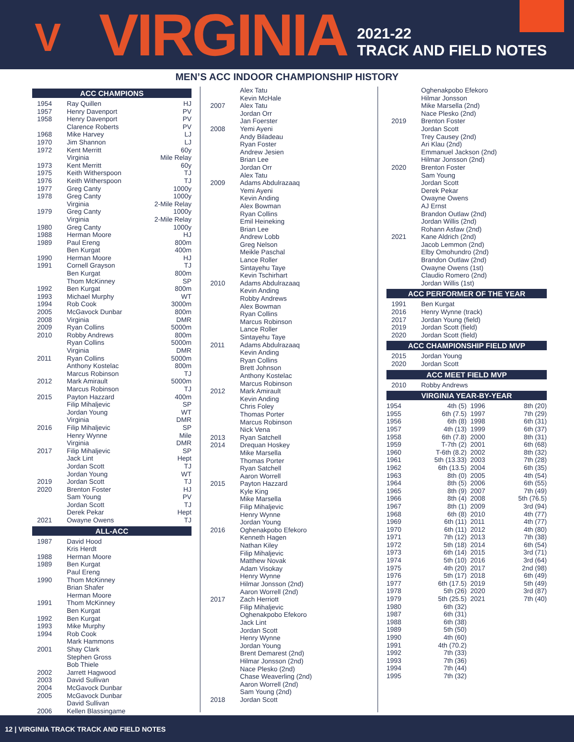V
VIRGINIA
2021-22
TRACK AND FIELD NOTES
MEN’S ACC INDOOR CHAMPIONSHIP HISTORY
ACC CHAMPIONS
| 1954 | Ray Quillen | HJ |
| 1957 | Henry Davenport | PV |
| 1958 | Henry Davenport | PV |
| | Clarence Roberts | PV |
| 1968 | Mike Harvey | LJ |
| 1970 | Jim Shannon | LJ |
| 1972 | Kent Merritt | 60y |
| | Virginia | Mile Relay |
| 1973 | Kent Merritt | 60y |
| 1975 | Keith Witherspoon | TJ |
| 1976 | Keith Witherspoon | TJ |
| 1977 | Greg Canty | 1000y |
| 1978 | Greg Canty | 1000y |
| | Virginia | 2-Mile Relay |
| 1979 | Greg Canty | 1000y |
| | Virginia | 2-Mile Relay |
| 1980 | Greg Canty | 1000y |
| 1988 | Herman Moore | HJ |
| 1989 | Paul Ereng | 800m |
| | Ben Kurgat | 400m |
| 1990 | Herman Moore | HJ |
| 1991 | Cornell Grayson | TJ |
| | Ben Kurgat | 800m |
| | Thom McKinney | SP |
| 1992 | Ben Kurgat | 800m |
| 1993 | Michael Murphy | WT |
| 1994 | Rob Cook | 3000m |
| 2005 | McGavock Dunbar | 800m |
| 2008 | Virginia | DMR |
| 2009 | Ryan Collins | 5000m |
| 2010 | Robby Andrews | 800m |
| | Ryan Collins | 5000m |
| | Virginia | DMR |
| 2011 | Ryan Collins | 5000m |
| | Anthony Kostelac | 800m |
| | Marcus Robinson | TJ |
| 2012 | Mark Amirault | 5000m |
| | Marcus Robinson | TJ |
| 2015 | Payton Hazzard | 400m |
| | Filip Mihaljevic | SP |
| | Jordan Young | WT |
| | Virginia | DMR |
| 2016 | Filip Mihaljevic | SP |
| | Henry Wynne | Mile |
| | Virginia | DMR |
| 2017 | Filip Mihaljevic | SP |
| | Jack Lint | Hept |
| | Jordan Scott | TJ |
| | Jordan Young | WT |
| 2019 | Jordan Scott | TJ |
| 2020 | Brenton Foster | HJ |
| | Sam Young | PV |
| | Jordan Scott | TJ |
| | Derek Pekar | Hept |
| 2021 | Owayne Owens | TJ |
ALL-ACC
| 1987 | David Hood |
| | Kris Herdt |
| 1988 | Herman Moore |
| 1989 | Ben Kurgat |
| | Paul Ereng |
| 1990 | Thom McKinney |
| | Brian Shafer |
| | Herman Moore |
| 1991 | Thom McKinney |
| | Ben Kurgat |
| 1992 | Ben Kurgat |
| 1993 | Mike Murphy |
| 1994 | Rob Cook |
| | Mark Hammons |
| 2001 | Shay Clark |
| | Stephen Gross |
| | Bob Thiele |
| 2002 | Jarrett Hagwood |
| 2003 | David Sullivan |
| 2004 | McGavock Dunbar |
| 2005 | McGavock Dunbar |
| | David Sullivan |
| 2006 | Kellen Blassingame |
| | Alex Tatu |
| | Kevin McHale |
| 2007 | Alex Tatu |
| | Jordan Orr |
| | Jan Foerster |
| 2008 | Yemi Ayeni |
| | Andy Biladeau |
| | Ryan Foster |
| | Andrew Jesien |
| | Brian Lee |
| | Jordan Orr |
| | Alex Tatu |
| 2009 | Adams Abdulrazaaq |
| | Yemi Ayeni |
| | Kevin Anding |
| | Alex Bowman |
| | Ryan Collins |
| | Emil Heineking |
| | Brian Lee |
| | Andrew Lobb |
| | Greg Nelson |
| | Meikle Paschal |
| | Lance Roller |
| | Sintayehu Taye |
| | Kevin Tschirhart |
| 2010 | Adams Abdulrazaaq |
| | Kevin Anding |
| | Robby Andrews |
| | Alex Bowman |
| | Ryan Collins |
| | Marcus Robinson |
| | Lance Roller |
| | Sintayehu Taye |
| 2011 | Adams Abdulrazaaq |
| | Kevin Anding |
| | Ryan Collins |
| | Brett Johnson |
| | Anthony Kostelac |
| | Marcus Robinson |
| 2012 | Mark Amirault |
| | Kevin Anding |
| | Chris Foley |
| | Thomas Porter |
| | Marcus Robinson |
| | Nick Vena |
| 2013 | Ryan Satchell |
| 2014 | Drequan Hoskey |
| | Mike Marsella |
| | Thomas Porter |
| | Ryan Satchell |
| | Aaron Worrell |
| 2015 | Payton Hazzard |
| | Kyle King |
| | Mike Marsella |
| | Filip Mihaljevic |
| | Henry Wynne |
| | Jordan Young |
| 2016 | Oghenakpobo Efekoro |
| | Kenneth Hagen |
| | Nathan Kiley |
| | Filip Mihaljevic |
| | Matthew Novak |
| | Adam Visokay |
| | Henry Wynne |
| | Hilmar Jonsson (2nd) |
| | Aaron Worrell (2nd) |
| 2017 | Zach Herriott |
| | Filip Mihaljevic |
| | Oghenakpobo Efekoro |
| | Jack Lint |
| | Jordan Scott |
| | Henry Wynne |
| | Jordan Young |
| | Brent Demarest (2nd) |
| | Hilmar Jonsson (2nd) |
| | Nace Plesko (2nd) |
| | Chase Weaverling (2nd) |
| | Aaron Worrell (2nd) |
| | Sam Young (2nd) |
| 2018 | Jordan Scott |
| | Oghenakpobo Efekoro |
| | Hilmar Jonsson |
| | Mike Marsella (2nd) |
| | Nace Plesko (2nd) |
| 2019 | Brenton Foster |
| | Jordan Scott |
| | Trey Causey (2nd) |
| | Ari Klau (2nd) |
| | Emmanuel Jackson (2nd) |
| | Hilmar Jonsson (2nd) |
| 2020 | Brenton Foster |
| | Sam Young |
| | Jordan Scott |
| | Derek Pekar |
| | Owayne Owens |
| | AJ Ernst |
| | Brandon Outlaw (2nd) |
| | Jordan Willis (2nd) |
| | Rohann Asfaw (2nd) |
| 2021 | Kane Aldrich (2nd) |
| | Jacob Lemmon (2nd) |
| | Elby Omohundro (2nd) |
| | Brandon Outlaw (2nd) |
| | Owayne Owens (1st) |
| | Claudio Romero (2nd) |
| | Jordan Willis (1st) |
ACC PERFORMER OF THE YEAR
| 1991 | Ben Kurgat |
| 2016 | Henry Wynne (track) |
| 2017 | Jordan Young (field) |
| 2019 | Jordan Scott (field) |
| 2020 | Jordan Scott (field) |
ACC CHAMPIONSHIP FIELD MVP
| 2015 | Jordan Young |
| 2020 | Jordan Scott |
ACC MEET FIELD MVP
| 2010 | Robby Andrews |
VIRGINIA YEAR-BY-YEAR
| 1954 | 4th (5) | 1996 | 8th (20) |
| 1955 | 6th (7.5) | 1997 | 7th (29) |
| 1956 | 6th (8) | 1998 | 6th (31) |
| 1957 | 4th (13) | 1999 | 6th (37) |
| 1958 | 6th (7.8) | 2000 | 8th (31) |
| 1959 | T-7th (2) | 2001 | 6th (68) |
| 1960 | T-6th (8.2) | 2002 | 8th (32) |
| 1961 | 5th (13.33) | 2003 | 7th (28) |
| 1962 | 6th (13.5) | 2004 | 6th (35) |
| 1963 | 8th (0) | 2005 | 4th (54) |
| 1964 | 8th (5) | 2006 | 6th (55) |
| 1965 | 8th (9) | 2007 | 7th (49) |
| 1966 | 8th (4) | 2008 | 5th (76.5) |
| 1967 | 8th (1) | 2009 | 3rd (94) |
| 1968 | 6th (8) | 2010 | 4th (77) |
| 1969 | 6th (11) | 2011 | 4th (77) |
| 1970 | 6th (11) | 2012 | 4th (80) |
| 1971 | 7th (12) | 2013 | 7th (38) |
| 1972 | 5th (18) | 2014 | 6th (54) |
| 1973 | 6th (14) | 2015 | 3rd (71) |
| 1974 | 5th (10) | 2016 | 3rd (64) |
| 1975 | 4th (20) | 2017 | 2nd (98) |
| 1976 | 5th (17) | 2018 | 6th (49) |
| 1977 | 6th (17.5) | 2019 | 5th (49) |
| 1978 | 5th (26) | 2020 | 3rd (87) |
| 1979 | 5th (25.5) | 2021 | 7th (40) |
| 1980 | 6th (32) | | |
| 1987 | 6th (31) | | |
| 1988 | 6th (38) | | |
| 1989 | 5th (50) | | |
| 1990 | 4th (60) | | |
| 1991 | 4th (70.2) | | |
| 1992 | 7th (33) | | |
| 1993 | 7th (36) | | |
| 1994 | 7th (44) | | |
| 1995 | 7th (32) | | |
12 | VIRGINIA TRACK TRACK AND FIELD NOTES